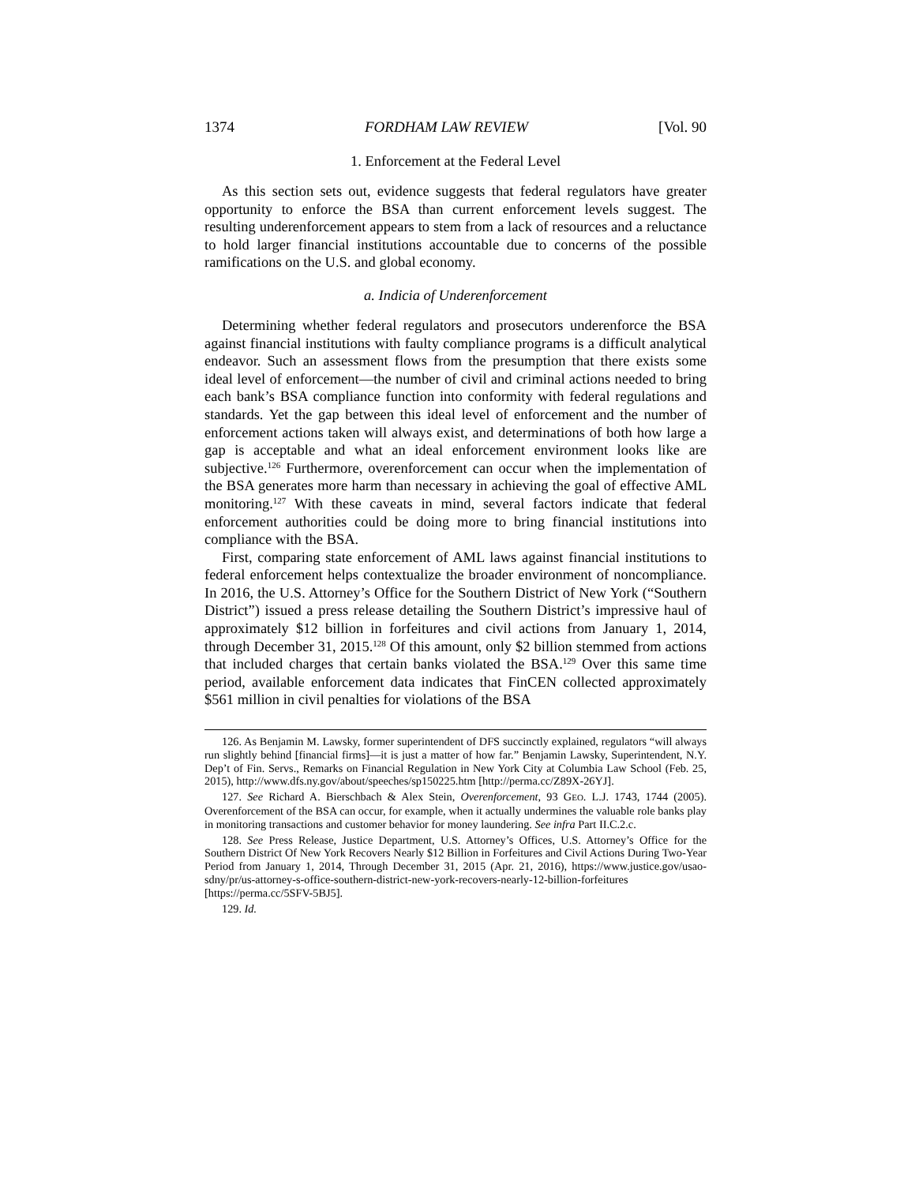1374 FORDHAM LAW REVIEW [Vol. 90
1. Enforcement at the Federal Level
As this section sets out, evidence suggests that federal regulators have greater opportunity to enforce the BSA than current enforcement levels suggest. The resulting underenforcement appears to stem from a lack of resources and a reluctance to hold larger financial institutions accountable due to concerns of the possible ramifications on the U.S. and global economy.
a. Indicia of Underenforcement
Determining whether federal regulators and prosecutors underenforce the BSA against financial institutions with faulty compliance programs is a difficult analytical endeavor. Such an assessment flows from the presumption that there exists some ideal level of enforcement—the number of civil and criminal actions needed to bring each bank’s BSA compliance function into conformity with federal regulations and standards. Yet the gap between this ideal level of enforcement and the number of enforcement actions taken will always exist, and determinations of both how large a gap is acceptable and what an ideal enforcement environment looks like are subjective.<sup>126</sup> Furthermore, overenforcement can occur when the implementation of the BSA generates more harm than necessary in achieving the goal of effective AML monitoring.<sup>127</sup> With these caveats in mind, several factors indicate that federal enforcement authorities could be doing more to bring financial institutions into compliance with the BSA.
First, comparing state enforcement of AML laws against financial institutions to federal enforcement helps contextualize the broader environment of noncompliance. In 2016, the U.S. Attorney’s Office for the Southern District of New York (“Southern District”) issued a press release detailing the Southern District’s impressive haul of approximately $12 billion in forfeitures and civil actions from January 1, 2014, through December 31, 2015.<sup>128</sup> Of this amount, only $2 billion stemmed from actions that included charges that certain banks violated the BSA.<sup>129</sup> Over this same time period, available enforcement data indicates that FinCEN collected approximately $561 million in civil penalties for violations of the BSA
126. As Benjamin M. Lawsky, former superintendent of DFS succinctly explained, regulators “will always run slightly behind [financial firms]—it is just a matter of how far.” Benjamin Lawsky, Superintendent, N.Y. Dep’t of Fin. Servs., Remarks on Financial Regulation in New York City at Columbia Law School (Feb. 25, 2015), http://www.dfs.ny.gov/about/speeches/sp150225.htm [http://perma.cc/Z89X-26YJ].
127. See Richard A. Bierschbach & Alex Stein, Overenforcement, 93 GEO. L.J. 1743, 1744 (2005). Overenforcement of the BSA can occur, for example, when it actually undermines the valuable role banks play in monitoring transactions and customer behavior for money laundering. See infra Part II.C.2.c.
128. See Press Release, Justice Department, U.S. Attorney’s Offices, U.S. Attorney’s Office for the Southern District Of New York Recovers Nearly $12 Billion in Forfeitures and Civil Actions During Two-Year Period from January 1, 2014, Through December 31, 2015 (Apr. 21, 2016), https://www.justice.gov/usao-sdny/pr/us-attorney-s-office-southern-district-new-york-recovers-nearly-12-billion-forfeitures [https://perma.cc/5SFV-5BJ5].
129. Id.